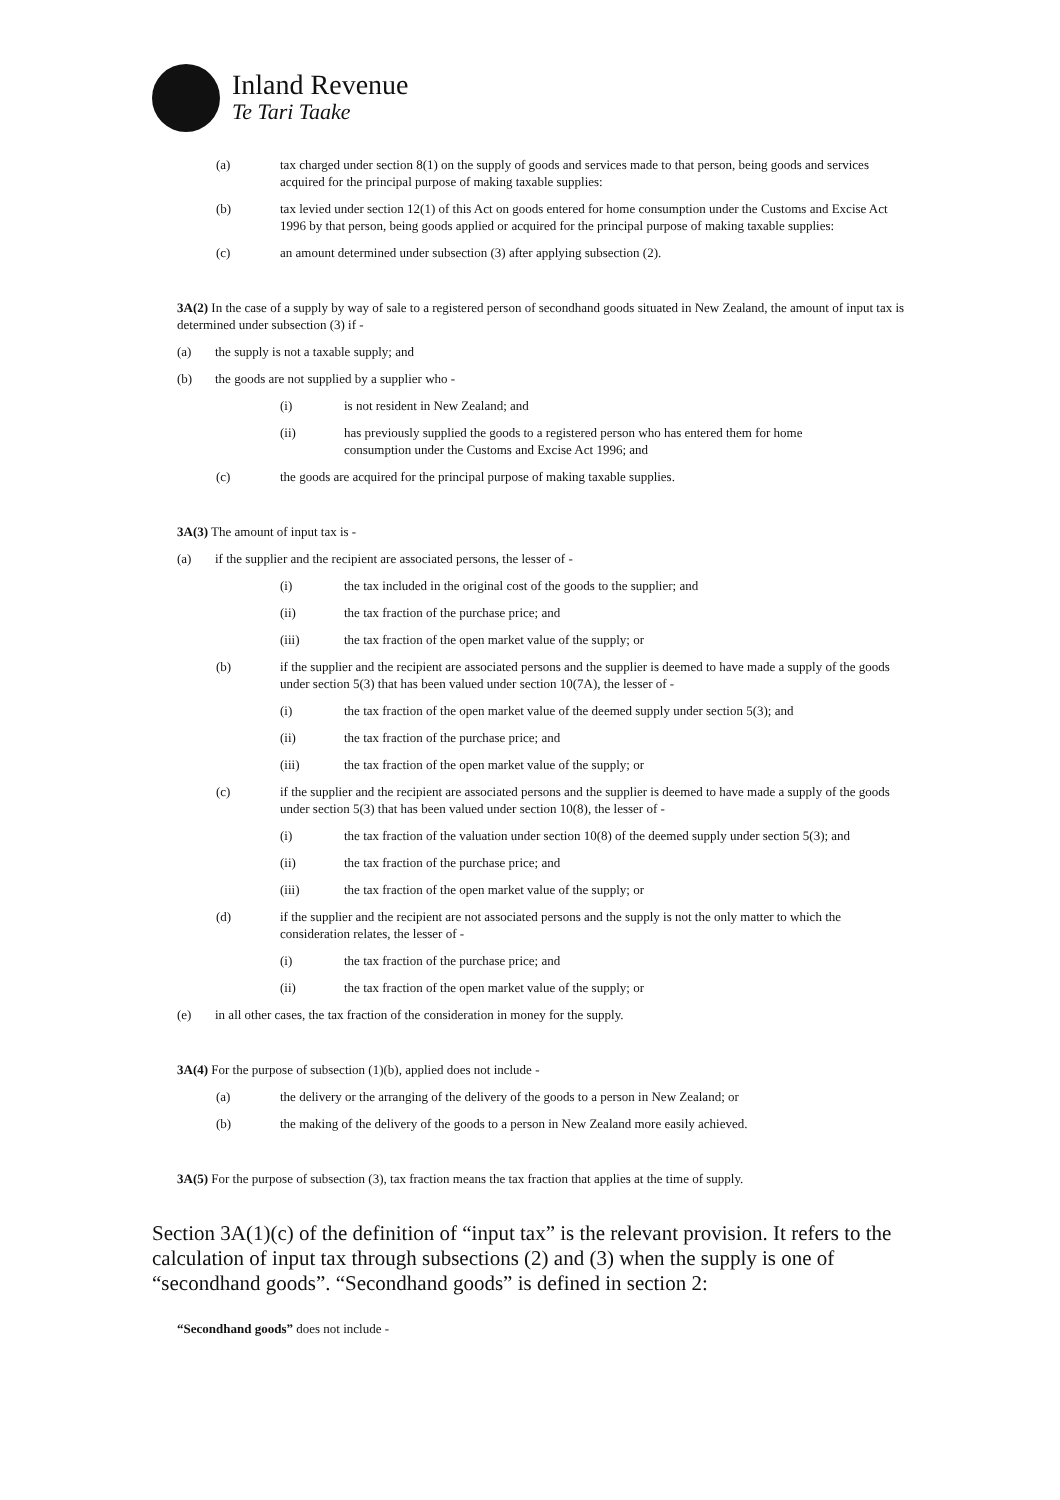Inland Revenue
Te Tari Taake
(a) tax charged under section 8(1) on the supply of goods and services made to that person, being goods and services acquired for the principal purpose of making taxable supplies:
(b) tax levied under section 12(1) of this Act on goods entered for home consumption under the Customs and Excise Act 1996 by that person, being goods applied or acquired for the principal purpose of making taxable supplies:
(c) an amount determined under subsection (3) after applying subsection (2).
3A(2) In the case of a supply by way of sale to a registered person of secondhand goods situated in New Zealand, the amount of input tax is determined under subsection (3) if -
(a) the supply is not a taxable supply; and
(b) the goods are not supplied by a supplier who -
(i) is not resident in New Zealand; and
(ii) has previously supplied the goods to a registered person who has entered them for home consumption under the Customs and Excise Act 1996; and
(c) the goods are acquired for the principal purpose of making taxable supplies.
3A(3) The amount of input tax is -
(a) if the supplier and the recipient are associated persons, the lesser of -
(i) the tax included in the original cost of the goods to the supplier; and
(ii) the tax fraction of the purchase price; and
(iii) the tax fraction of the open market value of the supply; or
(b) if the supplier and the recipient are associated persons and the supplier is deemed to have made a supply of the goods under section 5(3) that has been valued under section 10(7A), the lesser of -
(i) the tax fraction of the open market value of the deemed supply under section 5(3); and
(ii) the tax fraction of the purchase price; and
(iii) the tax fraction of the open market value of the supply; or
(c) if the supplier and the recipient are associated persons and the supplier is deemed to have made a supply of the goods under section 5(3) that has been valued under section 10(8), the lesser of -
(i) the tax fraction of the valuation under section 10(8) of the deemed supply under section 5(3); and
(ii) the tax fraction of the purchase price; and
(iii) the tax fraction of the open market value of the supply; or
(d) if the supplier and the recipient are not associated persons and the supply is not the only matter to which the consideration relates, the lesser of -
(i) the tax fraction of the purchase price; and
(ii) the tax fraction of the open market value of the supply; or
(e) in all other cases, the tax fraction of the consideration in money for the supply.
3A(4) For the purpose of subsection (1)(b), applied does not include -
(a) the delivery or the arranging of the delivery of the goods to a person in New Zealand; or
(b) the making of the delivery of the goods to a person in New Zealand more easily achieved.
3A(5) For the purpose of subsection (3), tax fraction means the tax fraction that applies at the time of supply.
Section 3A(1)(c) of the definition of “input tax” is the relevant provision. It refers to the calculation of input tax through subsections (2) and (3) when the supply is one of “secondhand goods”. “Secondhand goods” is defined in section 2:
“Secondhand goods” does not include -